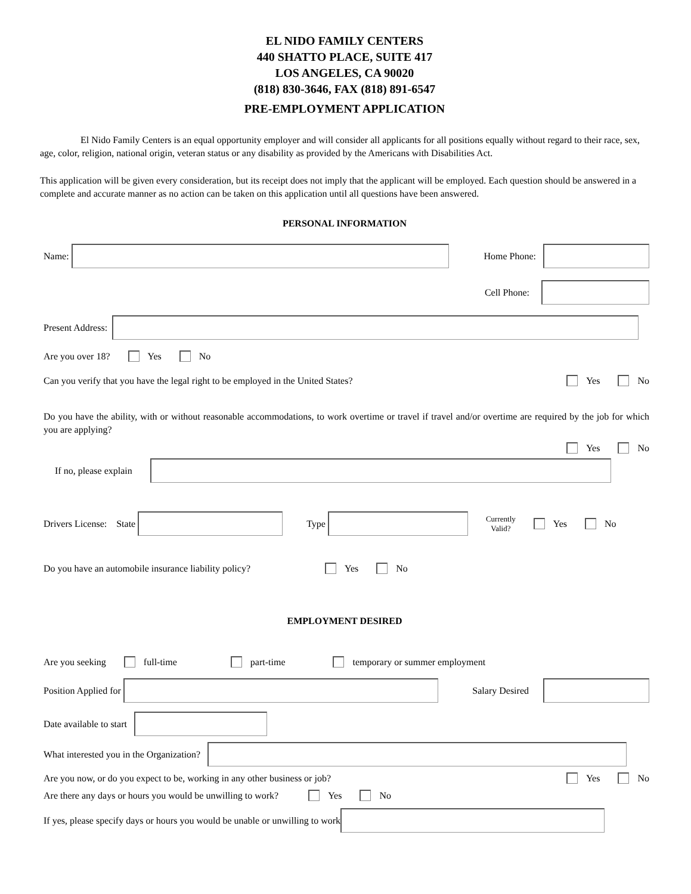EL NIDO FAMILY CENTERS
440 SHATTO PLACE, SUITE 417
LOS ANGELES, CA 90020
(818) 830-3646, FAX (818) 891-6547
PRE-EMPLOYMENT APPLICATION
El Nido Family Centers is an equal opportunity employer and will consider all applicants for all positions equally without regard to their race, sex, age, color, religion, national origin, veteran status or any disability as provided by the Americans with Disabilities Act.
This application will be given every consideration, but its receipt does not imply that the applicant will be employed. Each question should be answered in a complete and accurate manner as no action can be taken on this application until all questions have been answered.
PERSONAL INFORMATION
Name: Home Phone:
Cell Phone:
Present Address:
Are you over 18? Yes No
Can you verify that you have the legal right to be employed in the United States? Yes No
Do you have the ability, with or without reasonable accommodations, to work overtime or travel if travel and/or overtime are required by the job for which you are applying?
Yes No
If no, please explain
Drivers License: State Type Currently
Valid? Yes No
Do you have an automobile insurance liability policy? Yes No
EMPLOYMENT DESIRED
Are you seeking full-time part-time temporary or summer employment
Position Applied for Salary Desired
Date available to start
What interested you in the Organization?
Are you now, or do you expect to be, working in any other business or job? Yes No
Are there any days or hours you would be unwilling to work? Yes No
If yes, please specify days or hours you would be unable or unwilling to work